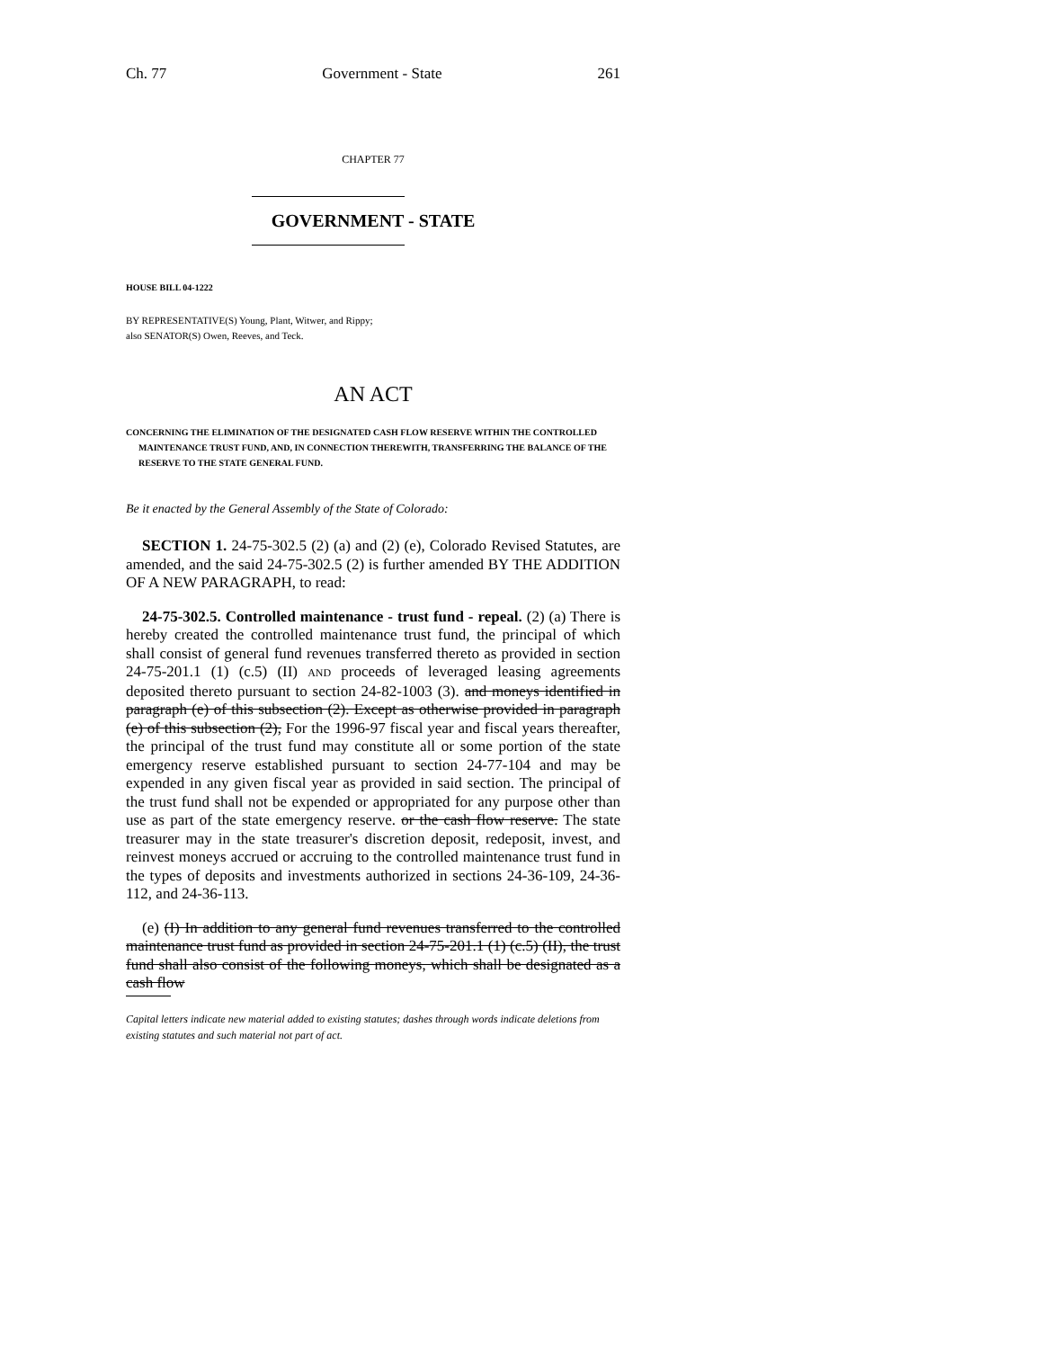Ch. 77 Government - State 261
CHAPTER 77
GOVERNMENT - STATE
HOUSE BILL 04-1222
BY REPRESENTATIVE(S) Young, Plant, Witwer, and Rippy;
also SENATOR(S) Owen, Reeves, and Teck.
AN ACT
CONCERNING THE ELIMINATION OF THE DESIGNATED CASH FLOW RESERVE WITHIN THE CONTROLLED MAINTENANCE TRUST FUND, AND, IN CONNECTION THEREWITH, TRANSFERRING THE BALANCE OF THE RESERVE TO THE STATE GENERAL FUND.
Be it enacted by the General Assembly of the State of Colorado:
SECTION 1. 24-75-302.5 (2) (a) and (2) (e), Colorado Revised Statutes, are amended, and the said 24-75-302.5 (2) is further amended BY THE ADDITION OF A NEW PARAGRAPH, to read:
24-75-302.5. Controlled maintenance - trust fund - repeal. (2) (a) There is hereby created the controlled maintenance trust fund, the principal of which shall consist of general fund revenues transferred thereto as provided in section 24-75-201.1 (1) (c.5) (II) AND proceeds of leveraged leasing agreements deposited thereto pursuant to section 24-82-1003 (3). and moneys identified in paragraph (e) of this subsection (2). Except as otherwise provided in paragraph (e) of this subsection (2), For the 1996-97 fiscal year and fiscal years thereafter, the principal of the trust fund may constitute all or some portion of the state emergency reserve established pursuant to section 24-77-104 and may be expended in any given fiscal year as provided in said section. The principal of the trust fund shall not be expended or appropriated for any purpose other than use as part of the state emergency reserve. or the cash flow reserve. The state treasurer may in the state treasurer's discretion deposit, redeposit, invest, and reinvest moneys accrued or accruing to the controlled maintenance trust fund in the types of deposits and investments authorized in sections 24-36-109, 24-36-112, and 24-36-113.
(e) (I) In addition to any general fund revenues transferred to the controlled maintenance trust fund as provided in section 24-75-201.1 (1) (c.5) (II), the trust fund shall also consist of the following moneys, which shall be designated as a cash flow
Capital letters indicate new material added to existing statutes; dashes through words indicate deletions from existing statutes and such material not part of act.